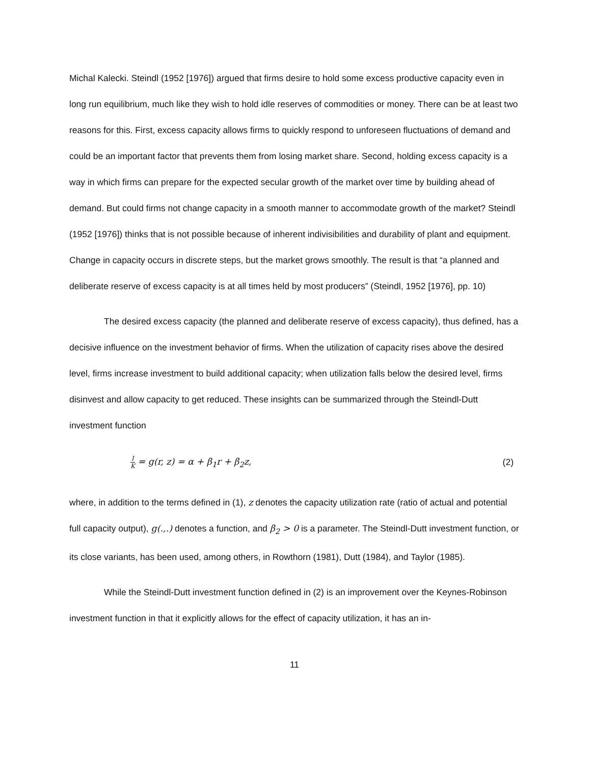Michal Kalecki. Steindl (1952 [1976]) argued that firms desire to hold some excess productive capacity even in long run equilibrium, much like they wish to hold idle reserves of commodities or money. There can be at least two reasons for this. First, excess capacity allows firms to quickly respond to unforeseen fluctuations of demand and could be an important factor that prevents them from losing market share. Second, holding excess capacity is a way in which firms can prepare for the expected secular growth of the market over time by building ahead of demand. But could firms not change capacity in a smooth manner to accommodate growth of the market? Steindl (1952 [1976]) thinks that is not possible because of inherent indivisibilities and durability of plant and equipment. Change in capacity occurs in discrete steps, but the market grows smoothly. The result is that “a planned and deliberate reserve of excess capacity is at all times held by most producers” (Steindl, 1952 [1976], pp. 10)
The desired excess capacity (the planned and deliberate reserve of excess capacity), thus defined, has a decisive influence on the investment behavior of firms. When the utilization of capacity rises above the desired level, firms increase investment to build additional capacity; when utilization falls below the desired level, firms disinvest and allow capacity to get reduced. These insights can be summarized through the Steindl-Dutt investment function
I K = g(r, z) = α + β<sub>1</sub>r + β<sub>2</sub>z, (2)
where, in addition to the terms defined in (1), z denotes the capacity utilization rate (ratio of actual and potential full capacity output), g(.,.) denotes a function, and β<sub>2</sub> > 0 is a parameter. The Steindl-Dutt investment function, or its close variants, has been used, among others, in Rowthorn (1981), Dutt (1984), and Taylor (1985).
While the Steindl-Dutt investment function defined in (2) is an improvement over the Keynes-Robinson investment function in that it explicitly allows for the effect of capacity utilization, it has an in-
11